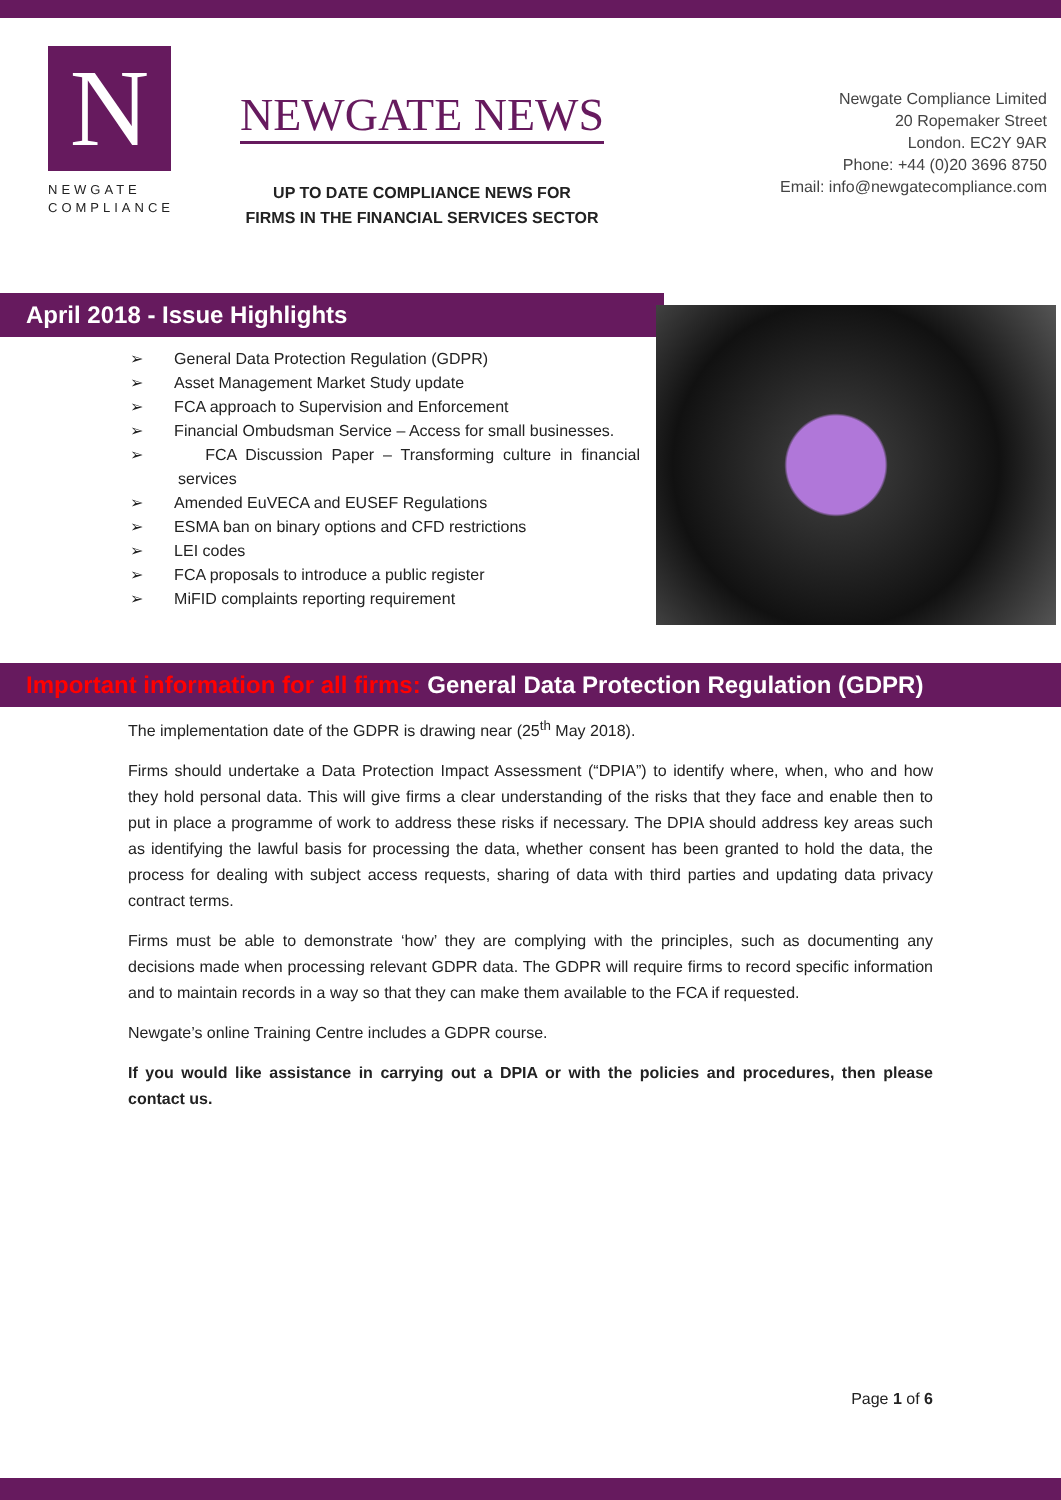N
NEWGATE
COMPLIANCE
NEWGATE NEWS
UP TO DATE COMPLIANCE NEWS FOR
FIRMS IN THE FINANCIAL SERVICES SECTOR
Newgate Compliance Limited
20 Ropemaker Street
London. EC2Y 9AR
Phone: +44 (0)20 3696 8750
Email: info@newgatecompliance.com
April 2018 - Issue Highlights
➢ General Data Protection Regulation (GDPR)
➢ Asset Management Market Study update
➢ FCA approach to Supervision and Enforcement
➢ Financial Ombudsman Service – Access for small businesses.
➢ FCA Discussion Paper – Transforming culture in financial services
➢ Amended EuVECA and EUSEF Regulations
➢ ESMA ban on binary options and CFD restrictions
➢ LEI codes
➢ FCA proposals to introduce a public register
➢ MiFID complaints reporting requirement
Important information for all firms: General Data Protection Regulation (GDPR)
The implementation date of the GDPR is drawing near (25<sup>th</sup> May 2018).
Firms should undertake a Data Protection Impact Assessment (“DPIA”) to identify where, when, who and how they hold personal data. This will give firms a clear understanding of the risks that they face and enable then to put in place a programme of work to address these risks if necessary. The DPIA should address key areas such as identifying the lawful basis for processing the data, whether consent has been granted to hold the data, the process for dealing with subject access requests, sharing of data with third parties and updating data privacy contract terms.
Firms must be able to demonstrate ‘how’ they are complying with the principles, such as documenting any decisions made when processing relevant GDPR data. The GDPR will require firms to record specific information and to maintain records in a way so that they can make them available to the FCA if requested.
Newgate’s online Training Centre includes a GDPR course.
If you would like assistance in carrying out a DPIA or with the policies and procedures, then please contact us.
Page 1 of 6